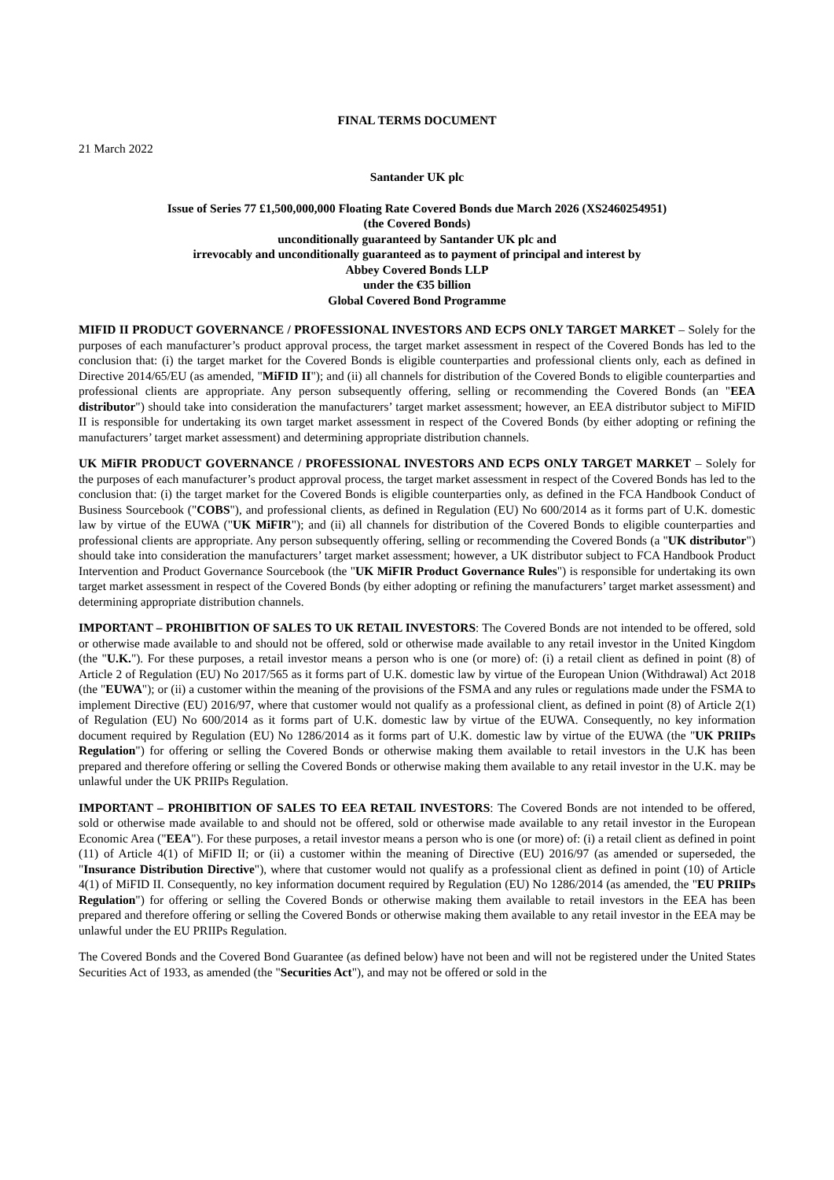FINAL TERMS DOCUMENT
21 March 2022
Santander UK plc
Issue of Series 77 £1,500,000,000 Floating Rate Covered Bonds due March 2026 (XS2460254951)
(the Covered Bonds)
unconditionally guaranteed by Santander UK plc and
irrevocably and unconditionally guaranteed as to payment of principal and interest by
Abbey Covered Bonds LLP
under the €35 billion
Global Covered Bond Programme
MIFID II PRODUCT GOVERNANCE / PROFESSIONAL INVESTORS AND ECPS ONLY TARGET MARKET – Solely for the purposes of each manufacturer’s product approval process, the target market assessment in respect of the Covered Bonds has led to the conclusion that: (i) the target market for the Covered Bonds is eligible counterparties and professional clients only, each as defined in Directive 2014/65/EU (as amended, "MiFID II"); and (ii) all channels for distribution of the Covered Bonds to eligible counterparties and professional clients are appropriate. Any person subsequently offering, selling or recommending the Covered Bonds (an "EEA distributor") should take into consideration the manufacturers’ target market assessment; however, an EEA distributor subject to MiFID II is responsible for undertaking its own target market assessment in respect of the Covered Bonds (by either adopting or refining the manufacturers’ target market assessment) and determining appropriate distribution channels.
UK MiFIR PRODUCT GOVERNANCE / PROFESSIONAL INVESTORS AND ECPS ONLY TARGET MARKET – Solely for the purposes of each manufacturer’s product approval process, the target market assessment in respect of the Covered Bonds has led to the conclusion that: (i) the target market for the Covered Bonds is eligible counterparties only, as defined in the FCA Handbook Conduct of Business Sourcebook ("COBS"), and professional clients, as defined in Regulation (EU) No 600/2014 as it forms part of U.K. domestic law by virtue of the EUWA ("UK MiFIR"); and (ii) all channels for distribution of the Covered Bonds to eligible counterparties and professional clients are appropriate. Any person subsequently offering, selling or recommending the Covered Bonds (a "UK distributor") should take into consideration the manufacturers’ target market assessment; however, a UK distributor subject to FCA Handbook Product Intervention and Product Governance Sourcebook (the "UK MiFIR Product Governance Rules") is responsible for undertaking its own target market assessment in respect of the Covered Bonds (by either adopting or refining the manufacturers’ target market assessment) and determining appropriate distribution channels.
IMPORTANT – PROHIBITION OF SALES TO UK RETAIL INVESTORS: The Covered Bonds are not intended to be offered, sold or otherwise made available to and should not be offered, sold or otherwise made available to any retail investor in the United Kingdom (the "U.K."). For these purposes, a retail investor means a person who is one (or more) of: (i) a retail client as defined in point (8) of Article 2 of Regulation (EU) No 2017/565 as it forms part of U.K. domestic law by virtue of the European Union (Withdrawal) Act 2018 (the "EUWA"); or (ii) a customer within the meaning of the provisions of the FSMA and any rules or regulations made under the FSMA to implement Directive (EU) 2016/97, where that customer would not qualify as a professional client, as defined in point (8) of Article 2(1) of Regulation (EU) No 600/2014 as it forms part of U.K. domestic law by virtue of the EUWA. Consequently, no key information document required by Regulation (EU) No 1286/2014 as it forms part of U.K. domestic law by virtue of the EUWA (the "UK PRIIPs Regulation") for offering or selling the Covered Bonds or otherwise making them available to retail investors in the U.K has been prepared and therefore offering or selling the Covered Bonds or otherwise making them available to any retail investor in the U.K. may be unlawful under the UK PRIIPs Regulation.
IMPORTANT – PROHIBITION OF SALES TO EEA RETAIL INVESTORS: The Covered Bonds are not intended to be offered, sold or otherwise made available to and should not be offered, sold or otherwise made available to any retail investor in the European Economic Area ("EEA"). For these purposes, a retail investor means a person who is one (or more) of: (i) a retail client as defined in point (11) of Article 4(1) of MiFID II; or (ii) a customer within the meaning of Directive (EU) 2016/97 (as amended or superseded, the "Insurance Distribution Directive"), where that customer would not qualify as a professional client as defined in point (10) of Article 4(1) of MiFID II. Consequently, no key information document required by Regulation (EU) No 1286/2014 (as amended, the "EU PRIIPs Regulation") for offering or selling the Covered Bonds or otherwise making them available to retail investors in the EEA has been prepared and therefore offering or selling the Covered Bonds or otherwise making them available to any retail investor in the EEA may be unlawful under the EU PRIIPs Regulation.
The Covered Bonds and the Covered Bond Guarantee (as defined below) have not been and will not be registered under the United States Securities Act of 1933, as amended (the "Securities Act"), and may not be offered or sold in the